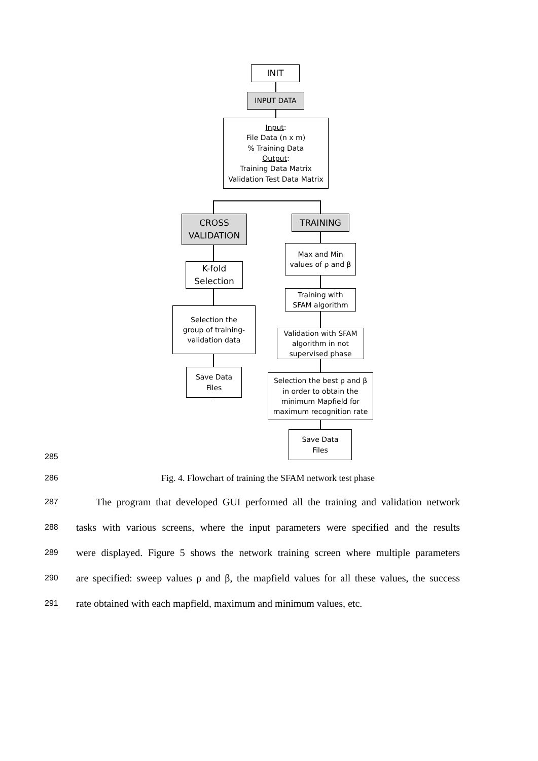INIT
INPUT DATA
Input:
File Data (n x m)
% Training Data
Output:
Training Data Matrix
Validation Test Data Matrix
CROSS
VALIDATION
TRAINING
K-fold
Selection
Selection the
group of training-
validation data
Save Data
Files
Max and Min
values of ρ and β
Training with
SFAM algorithm
Validation with SFAM
algorithm in not
supervised phase
Selection the best ρ and β
in order to obtain the
minimum Mapfield for
maximum recognition rate
Save Data
Files
285
286 Fig. 4. Flowchart of training the SFAM network test phase
287 The program that developed GUI performed all the training and validation network
288 tasks with various screens, where the input parameters were specified and the results
289 were displayed. Figure 5 shows the network training screen where multiple parameters
290 are specified: sweep values ρ and β, the mapfield values for all these values, the success
291 rate obtained with each mapfield, maximum and minimum values, etc.